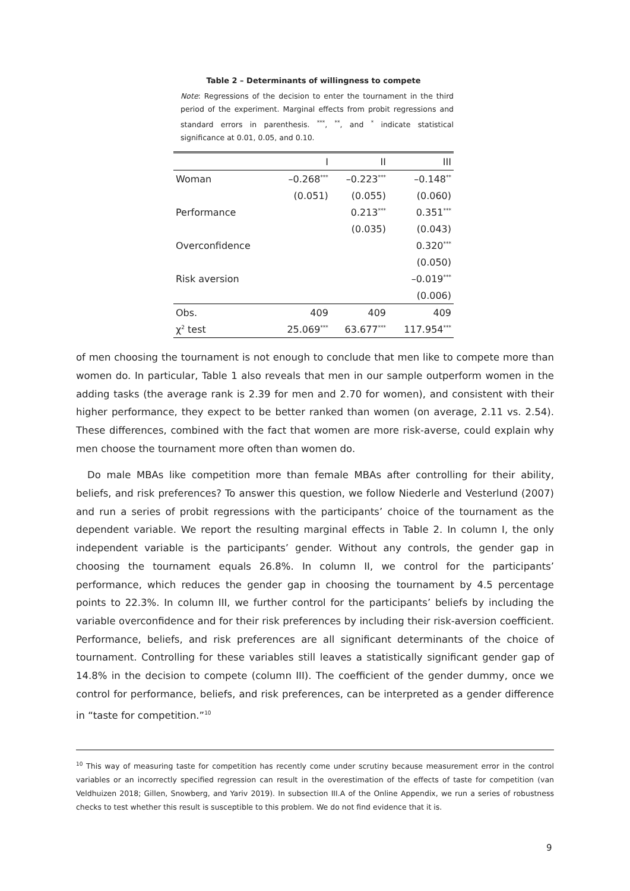Table 2 – Determinants of willingness to compete
Note: Regressions of the decision to enter the tournament in the third period of the experiment. Marginal effects from probit regressions and standard errors in parenthesis. <sup>***</sup>, <sup>**</sup>, and <sup>*</sup> indicate statistical significance at 0.01, 0.05, and 0.10.
| | I | II | III |
| --- | --- | --- | --- |
| Woman | –0.268<sup>***</sup> | –0.223<sup>***</sup> | –0.148<sup>**</sup> |
| | (0.051) | (0.055) | (0.060) |
| Performance | | 0.213<sup>***</sup> | 0.351<sup>***</sup> |
| | | (0.035) | (0.043) |
| Overconfidence | | | 0.320<sup>***</sup> |
| | | | (0.050) |
| Risk aversion | | | –0.019<sup>***</sup> |
| | | | (0.006) |
| Obs. | 409 | 409 | 409 |
| χ<sup>2</sup> test | 25.069<sup>***</sup> | 63.677<sup>***</sup> | 117.954<sup>***</sup> |
of men choosing the tournament is not enough to conclude that men like to compete more than women do. In particular, Table 1 also reveals that men in our sample outperform women in the adding tasks (the average rank is 2.39 for men and 2.70 for women), and consistent with their higher performance, they expect to be better ranked than women (on average, 2.11 vs. 2.54). These differences, combined with the fact that women are more risk-averse, could explain why men choose the tournament more often than women do.
Do male MBAs like competition more than female MBAs after controlling for their ability, beliefs, and risk preferences? To answer this question, we follow Niederle and Vesterlund (2007) and run a series of probit regressions with the participants’ choice of the tournament as the dependent variable. We report the resulting marginal effects in Table 2. In column I, the only independent variable is the participants’ gender. Without any controls, the gender gap in choosing the tournament equals 26.8%. In column II, we control for the participants’ performance, which reduces the gender gap in choosing the tournament by 4.5 percentage points to 22.3%. In column III, we further control for the participants’ beliefs by including the variable overconfidence and for their risk preferences by including their risk-aversion coefficient. Performance, beliefs, and risk preferences are all significant determinants of the choice of tournament. Controlling for these variables still leaves a statistically significant gender gap of 14.8% in the decision to compete (column III). The coefficient of the gender dummy, once we control for performance, beliefs, and risk preferences, can be interpreted as a gender difference in “taste for competition.”<sup>10</sup>
<sup>10</sup> This way of measuring taste for competition has recently come under scrutiny because measurement error in the control variables or an incorrectly specified regression can result in the overestimation of the effects of taste for competition (van Veldhuizen 2018; Gillen, Snowberg, and Yariv 2019). In subsection III.A of the Online Appendix, we run a series of robustness checks to test whether this result is susceptible to this problem. We do not find evidence that it is.
9